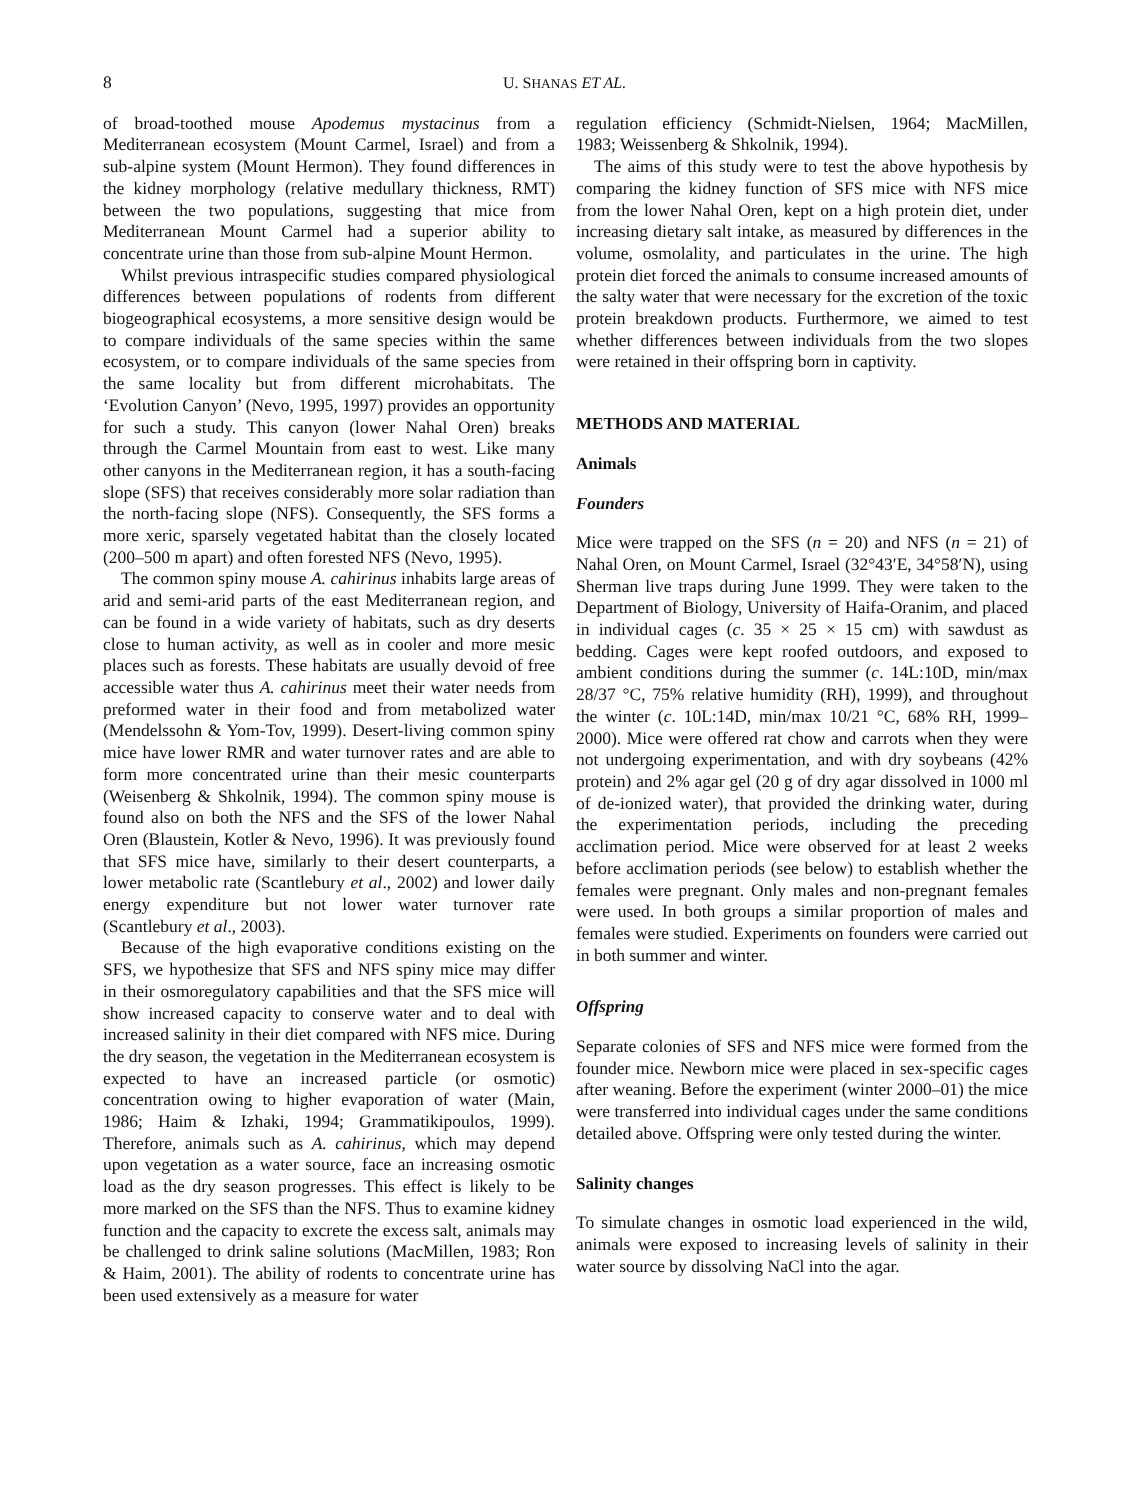8 U. SHANAS ET AL.
of broad-toothed mouse Apodemus mystacinus from a Mediterranean ecosystem (Mount Carmel, Israel) and from a sub-alpine system (Mount Hermon). They found differences in the kidney morphology (relative medullary thickness, RMT) between the two populations, suggesting that mice from Mediterranean Mount Carmel had a superior ability to concentrate urine than those from sub-alpine Mount Hermon.
Whilst previous intraspecific studies compared physiological differences between populations of rodents from different biogeographical ecosystems, a more sensitive design would be to compare individuals of the same species within the same ecosystem, or to compare individuals of the same species from the same locality but from different microhabitats. The ‘Evolution Canyon’ (Nevo, 1995, 1997) provides an opportunity for such a study. This canyon (lower Nahal Oren) breaks through the Carmel Mountain from east to west. Like many other canyons in the Mediterranean region, it has a south-facing slope (SFS) that receives considerably more solar radiation than the north-facing slope (NFS). Consequently, the SFS forms a more xeric, sparsely vegetated habitat than the closely located (200–500 m apart) and often forested NFS (Nevo, 1995).
The common spiny mouse A. cahirinus inhabits large areas of arid and semi-arid parts of the east Mediterranean region, and can be found in a wide variety of habitats, such as dry deserts close to human activity, as well as in cooler and more mesic places such as forests. These habitats are usually devoid of free accessible water thus A. cahirinus meet their water needs from preformed water in their food and from metabolized water (Mendelssohn & Yom-Tov, 1999). Desert-living common spiny mice have lower RMR and water turnover rates and are able to form more concentrated urine than their mesic counterparts (Weisenberg & Shkolnik, 1994). The common spiny mouse is found also on both the NFS and the SFS of the lower Nahal Oren (Blaustein, Kotler & Nevo, 1996). It was previously found that SFS mice have, similarly to their desert counterparts, a lower metabolic rate (Scantlebury et al., 2002) and lower daily energy expenditure but not lower water turnover rate (Scantlebury et al., 2003).
Because of the high evaporative conditions existing on the SFS, we hypothesize that SFS and NFS spiny mice may differ in their osmoregulatory capabilities and that the SFS mice will show increased capacity to conserve water and to deal with increased salinity in their diet compared with NFS mice. During the dry season, the vegetation in the Mediterranean ecosystem is expected to have an increased particle (or osmotic) concentration owing to higher evaporation of water (Main, 1986; Haim & Izhaki, 1994; Grammatikipoulos, 1999). Therefore, animals such as A. cahirinus, which may depend upon vegetation as a water source, face an increasing osmotic load as the dry season progresses. This effect is likely to be more marked on the SFS than the NFS. Thus to examine kidney function and the capacity to excrete the excess salt, animals may be challenged to drink saline solutions (MacMillen, 1983; Ron & Haim, 2001). The ability of rodents to concentrate urine has been used extensively as a measure for water
regulation efficiency (Schmidt-Nielsen, 1964; MacMillen, 1983; Weissenberg & Shkolnik, 1994).
The aims of this study were to test the above hypothesis by comparing the kidney function of SFS mice with NFS mice from the lower Nahal Oren, kept on a high protein diet, under increasing dietary salt intake, as measured by differences in the volume, osmolality, and particulates in the urine. The high protein diet forced the animals to consume increased amounts of the salty water that were necessary for the excretion of the toxic protein breakdown products. Furthermore, we aimed to test whether differences between individuals from the two slopes were retained in their offspring born in captivity.
METHODS AND MATERIAL
Animals
Founders
Mice were trapped on the SFS (n = 20) and NFS (n = 21) of Nahal Oren, on Mount Carmel, Israel (32°43′E, 34°58′N), using Sherman live traps during June 1999. They were taken to the Department of Biology, University of Haifa-Oranim, and placed in individual cages (c. 35 × 25 × 15 cm) with sawdust as bedding. Cages were kept roofed outdoors, and exposed to ambient conditions during the summer (c. 14L:10D, min/max 28/37 °C, 75% relative humidity (RH), 1999), and throughout the winter (c. 10L:14D, min/max 10/21 °C, 68% RH, 1999–2000). Mice were offered rat chow and carrots when they were not undergoing experimentation, and with dry soybeans (42% protein) and 2% agar gel (20 g of dry agar dissolved in 1000 ml of de-ionized water), that provided the drinking water, during the experimentation periods, including the preceding acclimation period. Mice were observed for at least 2 weeks before acclimation periods (see below) to establish whether the females were pregnant. Only males and non-pregnant females were used. In both groups a similar proportion of males and females were studied. Experiments on founders were carried out in both summer and winter.
Offspring
Separate colonies of SFS and NFS mice were formed from the founder mice. Newborn mice were placed in sex-specific cages after weaning. Before the experiment (winter 2000–01) the mice were transferred into individual cages under the same conditions detailed above. Offspring were only tested during the winter.
Salinity changes
To simulate changes in osmotic load experienced in the wild, animals were exposed to increasing levels of salinity in their water source by dissolving NaCl into the agar.